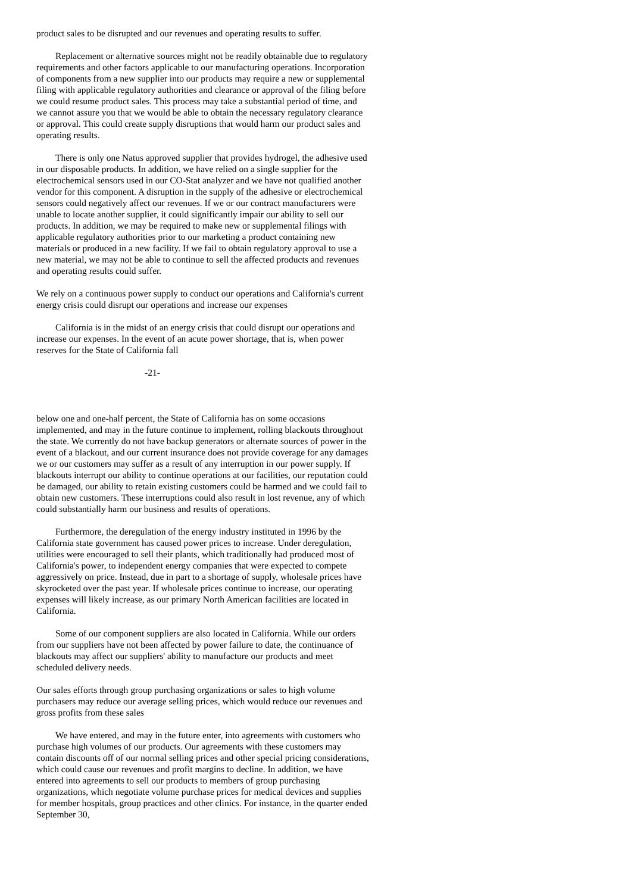product sales to be disrupted and our revenues and operating results to suffer.
Replacement or alternative sources might not be readily obtainable due to regulatory requirements and other factors applicable to our manufacturing operations. Incorporation of components from a new supplier into our products may require a new or supplemental filing with applicable regulatory authorities and clearance or approval of the filing before we could resume product sales. This process may take a substantial period of time, and we cannot assure you that we would be able to obtain the necessary regulatory clearance or approval. This could create supply disruptions that would harm our product sales and operating results.
There is only one Natus approved supplier that provides hydrogel, the adhesive used in our disposable products. In addition, we have relied on a single supplier for the electrochemical sensors used in our CO-Stat analyzer and we have not qualified another vendor for this component. A disruption in the supply of the adhesive or electrochemical sensors could negatively affect our revenues. If we or our contract manufacturers were unable to locate another supplier, it could significantly impair our ability to sell our products. In addition, we may be required to make new or supplemental filings with applicable regulatory authorities prior to our marketing a product containing new materials or produced in a new facility. If we fail to obtain regulatory approval to use a new material, we may not be able to continue to sell the affected products and revenues and operating results could suffer.
We rely on a continuous power supply to conduct our operations and California's current energy crisis could disrupt our operations and increase our expenses
California is in the midst of an energy crisis that could disrupt our operations and increase our expenses. In the event of an acute power shortage, that is, when power reserves for the State of California fall
-21-
below one and one-half percent, the State of California has on some occasions implemented, and may in the future continue to implement, rolling blackouts throughout the state. We currently do not have backup generators or alternate sources of power in the event of a blackout, and our current insurance does not provide coverage for any damages we or our customers may suffer as a result of any interruption in our power supply. If blackouts interrupt our ability to continue operations at our facilities, our reputation could be damaged, our ability to retain existing customers could be harmed and we could fail to obtain new customers. These interruptions could also result in lost revenue, any of which could substantially harm our business and results of operations.
Furthermore, the deregulation of the energy industry instituted in 1996 by the California state government has caused power prices to increase. Under deregulation, utilities were encouraged to sell their plants, which traditionally had produced most of California's power, to independent energy companies that were expected to compete aggressively on price. Instead, due in part to a shortage of supply, wholesale prices have skyrocketed over the past year. If wholesale prices continue to increase, our operating expenses will likely increase, as our primary North American facilities are located in California.
Some of our component suppliers are also located in California. While our orders from our suppliers have not been affected by power failure to date, the continuance of blackouts may affect our suppliers' ability to manufacture our products and meet scheduled delivery needs.
Our sales efforts through group purchasing organizations or sales to high volume purchasers may reduce our average selling prices, which would reduce our revenues and gross profits from these sales
We have entered, and may in the future enter, into agreements with customers who purchase high volumes of our products. Our agreements with these customers may contain discounts off of our normal selling prices and other special pricing considerations, which could cause our revenues and profit margins to decline. In addition, we have entered into agreements to sell our products to members of group purchasing organizations, which negotiate volume purchase prices for medical devices and supplies for member hospitals, group practices and other clinics. For instance, in the quarter ended September 30,